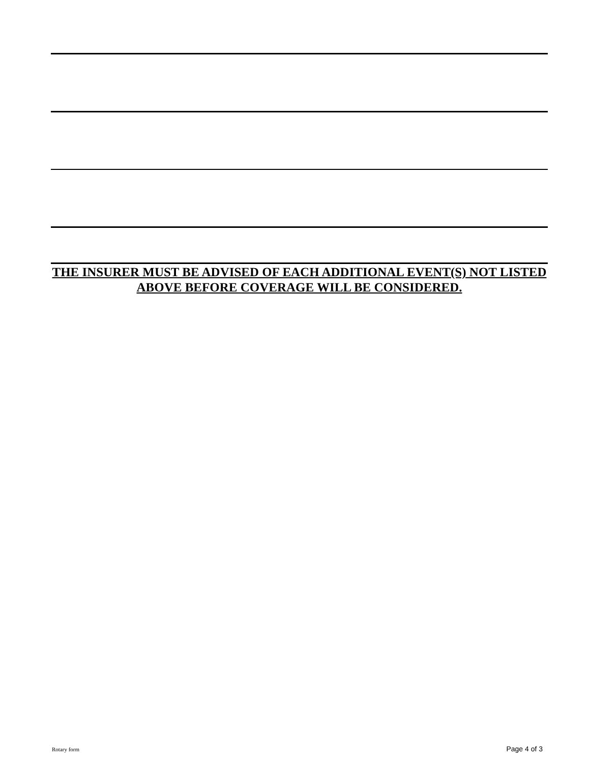THE INSURER MUST BE ADVISED OF EACH ADDITIONAL EVENT(S) NOT LISTED ABOVE BEFORE COVERAGE WILL BE CONSIDERED.
Rotary form Page 4 of 3